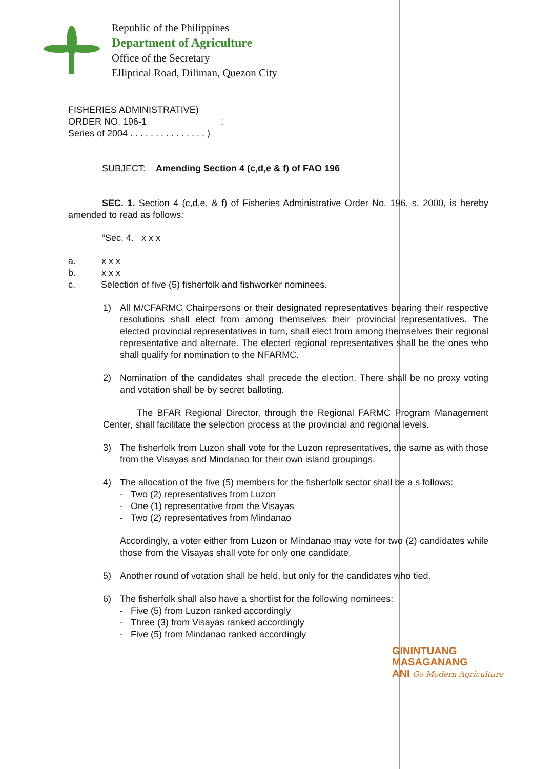Republic of the Philippines
Department of Agriculture
Office of the Secretary
Elliptical Road, Diliman, Quezon City
FISHERIES ADMINISTRATIVE)
ORDER NO. 196-1 :
Series of 2004 . . . . . . . . . . . . . . . )
SUBJECT: Amending Section 4 (c,d,e & f) of FAO 196
SEC. 1. Section 4 (c,d,e, & f) of Fisheries Administrative Order No. 196, s. 2000, is hereby amended to read as follows:
“Sec. 4. x x x
a. x x x
b. x x x
c. Selection of five (5) fisherfolk and fishworker nominees.
1) All M/CFARMC Chairpersons or their designated representatives bearing their respective resolutions shall elect from among themselves their provincial representatives. The elected provincial representatives in turn, shall elect from among themselves their regional representative and alternate. The elected regional representatives shall be the ones who shall qualify for nomination to the NFARMC.
2) Nomination of the candidates shall precede the election. There shall be no proxy voting and votation shall be by secret balloting.
The BFAR Regional Director, through the Regional FARMC Program Management Center, shall facilitate the selection process at the provincial and regional levels.
3) The fisherfolk from Luzon shall vote for the Luzon representatives, the same as with those from the Visayas and Mindanao for their own island groupings.
4) The allocation of the five (5) members for the fisherfolk sector shall be a s follows:
- Two (2) representatives from Luzon
- One (1) representative from the Visayas
- Two (2) representatives from Mindanao
Accordingly, a voter either from Luzon or Mindanao may vote for two (2) candidates while those from the Visayas shall vote for only one candidate.
5) Another round of votation shall be held, but only for the candidates who tied.
6) The fisherfolk shall also have a shortlist for the following nominees:
- Five (5) from Luzon ranked accordingly
- Three (3) from Visayas ranked accordingly
- Five (5) from Mindanao ranked accordingly
GININTUANG
MASAGANANG
ANI Go Modern Agriculture